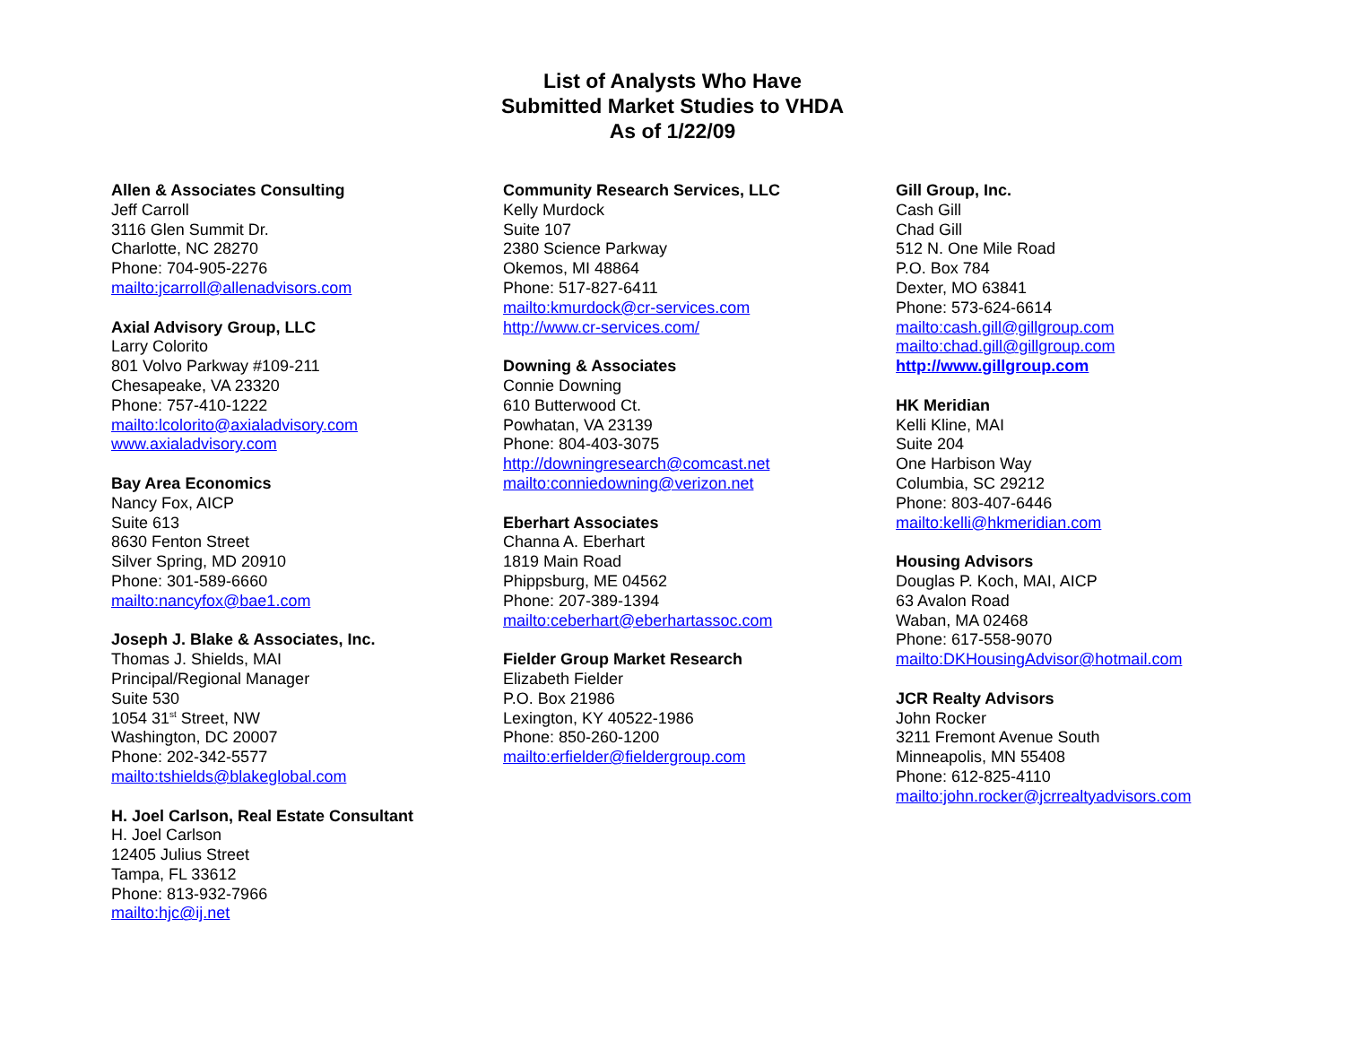List of Analysts Who Have
Submitted Market Studies to VHDA
As of 1/22/09
Allen & Associates Consulting
Jeff Carroll
3116 Glen Summit Dr.
Charlotte, NC 28270
Phone: 704-905-2276
mailto:jcarroll@allenadvisors.com
Axial Advisory Group, LLC
Larry Colorito
801 Volvo Parkway #109-211
Chesapeake, VA 23320
Phone: 757-410-1222
mailto:lcolorito@axialadvisory.com
www.axialadvisory.com
Bay Area Economics
Nancy Fox, AICP
Suite 613
8630 Fenton Street
Silver Spring, MD 20910
Phone: 301-589-6660
mailto:nancyfox@bae1.com
Joseph J. Blake & Associates, Inc.
Thomas J. Shields, MAI
Principal/Regional Manager
Suite 530
1054 31<sup>st</sup> Street, NW
Washington, DC 20007
Phone: 202-342-5577
mailto:tshields@blakeglobal.com
H. Joel Carlson, Real Estate Consultant
H. Joel Carlson
12405 Julius Street
Tampa, FL 33612
Phone: 813-932-7966
mailto:hjc@ij.net
Community Research Services, LLC
Kelly Murdock
Suite 107
2380 Science Parkway
Okemos, MI 48864
Phone: 517-827-6411
mailto:kmurdock@cr-services.com
http://www.cr-services.com/
Downing & Associates
Connie Downing
610 Butterwood Ct.
Powhatan, VA 23139
Phone: 804-403-3075
http://downingresearch@comcast.net
mailto:conniedowning@verizon.net
Eberhart Associates
Channa A. Eberhart
1819 Main Road
Phippsburg, ME 04562
Phone: 207-389-1394
mailto:ceberhart@eberhartassoc.com
Fielder Group Market Research
Elizabeth Fielder
P.O. Box 21986
Lexington, KY 40522-1986
Phone: 850-260-1200
mailto:erfielder@fieldergroup.com
Gill Group, Inc.
Cash Gill
Chad Gill
512 N. One Mile Road
P.O. Box 784
Dexter, MO 63841
Phone: 573-624-6614
mailto:cash.gill@gillgroup.com
mailto:chad.gill@gillgroup.com
http://www.gillgroup.com
HK Meridian
Kelli Kline, MAI
Suite 204
One Harbison Way
Columbia, SC 29212
Phone: 803-407-6446
mailto:kelli@hkmeridian.com
Housing Advisors
Douglas P. Koch, MAI, AICP
63 Avalon Road
Waban, MA 02468
Phone: 617-558-9070
mailto:DKHousingAdvisor@hotmail.com
JCR Realty Advisors
John Rocker
3211 Fremont Avenue South
Minneapolis, MN 55408
Phone: 612-825-4110
mailto:john.rocker@jcrrealtyadvisors.com